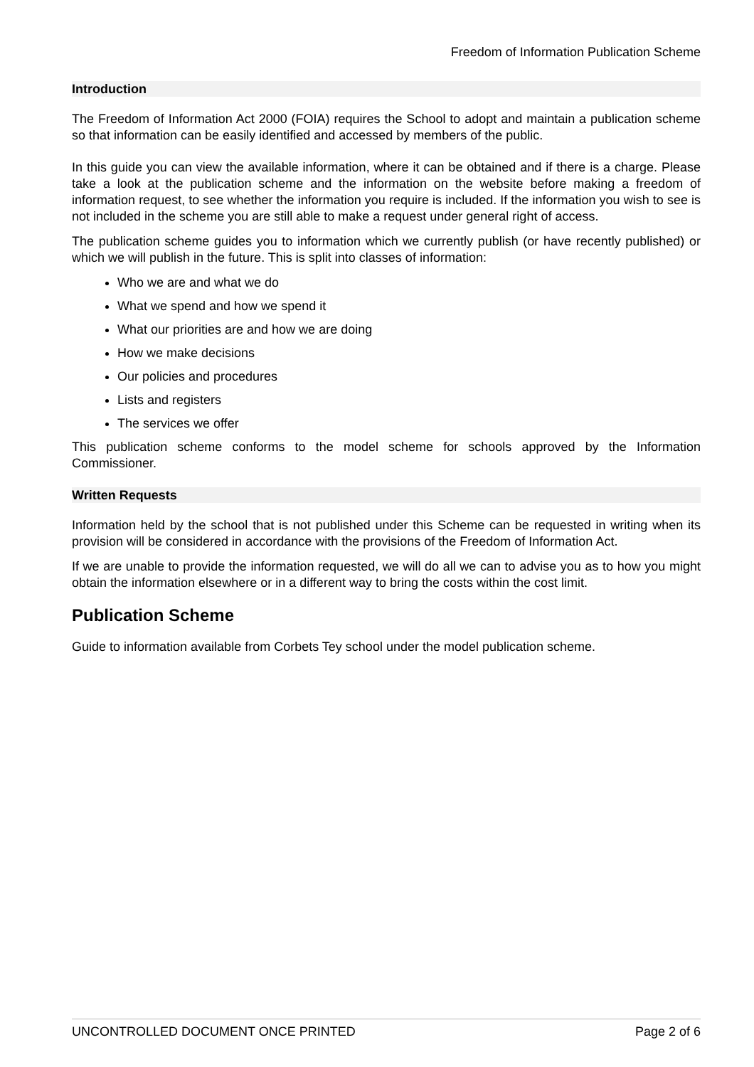Freedom of Information Publication Scheme
Introduction
The Freedom of Information Act 2000 (FOIA) requires the School to adopt and maintain a publication scheme so that information can be easily identified and accessed by members of the public.
In this guide you can view the available information, where it can be obtained and if there is a charge. Please take a look at the publication scheme and the information on the website before making a freedom of information request, to see whether the information you require is included. If the information you wish to see is not included in the scheme you are still able to make a request under general right of access.
The publication scheme guides you to information which we currently publish (or have recently published) or which we will publish in the future. This is split into classes of information:
Who we are and what we do
What we spend and how we spend it
What our priorities are and how we are doing
How we make decisions
Our policies and procedures
Lists and registers
The services we offer
This publication scheme conforms to the model scheme for schools approved by the Information Commissioner.
Written Requests
Information held by the school that is not published under this Scheme can be requested in writing when its provision will be considered in accordance with the provisions of the Freedom of Information Act.
If we are unable to provide the information requested, we will do all we can to advise you as to how you might obtain the information elsewhere or in a different way to bring the costs within the cost limit.
Publication Scheme
Guide to information available from Corbets Tey school under the model publication scheme.
UNCONTROLLED DOCUMENT ONCE PRINTED Page 2 of 6